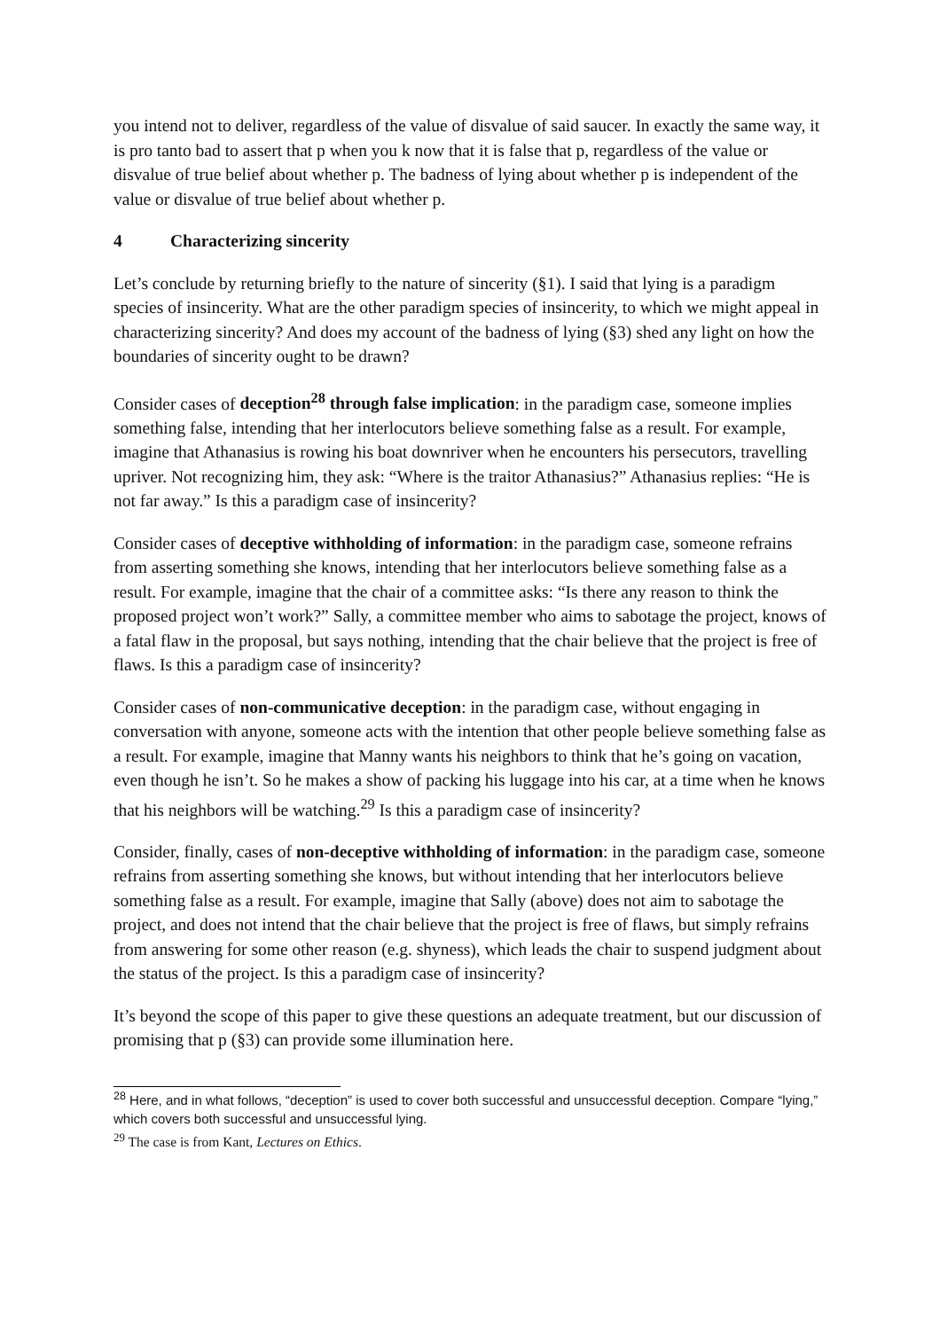you intend not to deliver, regardless of the value of disvalue of said saucer. In exactly the same way, it is pro tanto bad to assert that p when you k now that it is false that p, regardless of the value or disvalue of true belief about whether p. The badness of lying about whether p is independent of the value or disvalue of true belief about whether p.
4 Characterizing sincerity
Let’s conclude by returning briefly to the nature of sincerity (§1). I said that lying is a paradigm species of insincerity. What are the other paradigm species of insincerity, to which we might appeal in characterizing sincerity? And does my account of the badness of lying (§3) shed any light on how the boundaries of sincerity ought to be drawn?
Consider cases of deception<sup>28</sup> through false implication: in the paradigm case, someone implies something false, intending that her interlocutors believe something false as a result. For example, imagine that Athanasius is rowing his boat downriver when he encounters his persecutors, travelling upriver. Not recognizing him, they ask: “Where is the traitor Athanasius?” Athanasius replies: “He is not far away.” Is this a paradigm case of insincerity?
Consider cases of deceptive withholding of information: in the paradigm case, someone refrains from asserting something she knows, intending that her interlocutors believe something false as a result. For example, imagine that the chair of a committee asks: “Is there any reason to think the proposed project won’t work?” Sally, a committee member who aims to sabotage the project, knows of a fatal flaw in the proposal, but says nothing, intending that the chair believe that the project is free of flaws. Is this a paradigm case of insincerity?
Consider cases of non-communicative deception: in the paradigm case, without engaging in conversation with anyone, someone acts with the intention that other people believe something false as a result. For example, imagine that Manny wants his neighbors to think that he’s going on vacation, even though he isn’t. So he makes a show of packing his luggage into his car, at a time when he knows that his neighbors will be watching.<sup>29</sup> Is this a paradigm case of insincerity?
Consider, finally, cases of non-deceptive withholding of information: in the paradigm case, someone refrains from asserting something she knows, but without intending that her interlocutors believe something false as a result. For example, imagine that Sally (above) does not aim to sabotage the project, and does not intend that the chair believe that the project is free of flaws, but simply refrains from answering for some other reason (e.g. shyness), which leads the chair to suspend judgment about the status of the project. Is this a paradigm case of insincerity?
It’s beyond the scope of this paper to give these questions an adequate treatment, but our discussion of promising that p (§3) can provide some illumination here.
<sup>28</sup> Here, and in what follows, “deception” is used to cover both successful and unsuccessful deception. Compare “lying,” which covers both successful and unsuccessful lying.
<sup>29</sup> The case is from Kant, Lectures on Ethics.